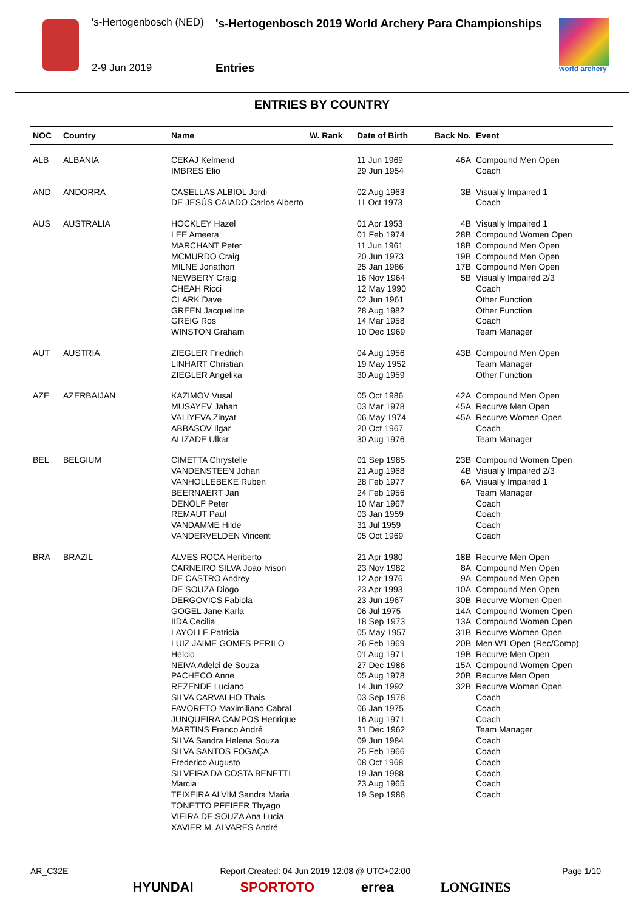's-Hertogenbosch (NED)
's-Hertogenbosch 2019 World Archery Para Championships
2-9 Jun 2019 Entries world archery
ENTRIES BY COUNTRY
| NOC | Country | Name | W. Rank | Date of Birth | Back No. | Event |
| --- | --- | --- | --- | --- | --- | --- |
| ALB | ALBANIA | CEKAJ Kelmend IMBRES Elio | | 11 Jun 1969 29 Jun 1954 | 46A | Compound Men Open Coach |
| AND | ANDORRA | CASELLAS ALBIOL Jordi DE JESÚS CAIADO Carlos Alberto | | 02 Aug 1963 11 Oct 1973 | 3B | Visually Impaired 1 Coach |
| AUS | AUSTRALIA | HOCKLEY Hazel LEE Ameera MARCHANT Peter MCMURDO Craig MILNE Jonathon NEWBERY Craig CHEAH Ricci CLARK Dave GREEN Jacqueline GREIG Ros WINSTON Graham | | 01 Apr 1953 01 Feb 1974 11 Jun 1961 20 Jun 1973 25 Jan 1986 16 Nov 1964 12 May 1990 02 Jun 1961 28 Aug 1982 14 Mar 1958 10 Dec 1969 | 4B 28B 18B 19B 17B 5B | Visually Impaired 1 Compound Women Open Compound Men Open Compound Men Open Compound Men Open Visually Impaired 2/3 Coach Other Function Other Function Coach Team Manager |
| AUT | AUSTRIA | ZIEGLER Friedrich LINHART Christian ZIEGLER Angelika | | 04 Aug 1956 19 May 1952 30 Aug 1959 | 43B | Compound Men Open Team Manager Other Function |
| AZE | AZERBAIJAN | KAZIMOV Vusal MUSAYEV Jahan VALIYEVA Zinyat ABBASOV Ilgar ALIZADE Ulkar | | 05 Oct 1986 03 Mar 1978 06 May 1974 20 Oct 1967 30 Aug 1976 | 42A 45A 45A | Compound Men Open Recurve Men Open Recurve Women Open Coach Team Manager |
| BEL | BELGIUM | CIMETTA Chrystelle VANDENSTEEN Johan VANHOLLEBEKE Ruben BEERNAERT Jan DENOLF Peter REMAUT Paul VANDAMME Hilde VANDERVELDEN Vincent | | 01 Sep 1985 21 Aug 1968 28 Feb 1977 24 Feb 1956 10 Mar 1967 03 Jan 1959 31 Jul 1959 05 Oct 1969 | 23B 4B 6A | Compound Women Open Visually Impaired 2/3 Visually Impaired 1 Team Manager Coach Coach Coach Coach |
| BRA | BRAZIL | ALVES ROCA Heriberto CARNEIRO SILVA Joao Ivison DE CASTRO Andrey DE SOUZA Diogo DERGOVICS Fabiola GOGEL Jane Karla IIDA Cecilia LAYOLLE Patricia LUIZ JAIME GOMES PERILO Helcio NEIVA Adelci de Souza PACHECO Anne REZENDE Luciano SILVA CARVALHO Thais FAVORETO Maximiliano Cabral JUNQUEIRA CAMPOS Henrique MARTINS Franco André SILVA Sandra Helena Souza SILVA SANTOS FOGAÇA Frederico Augusto SILVEIRA DA COSTA BENETTI Marcia TEIXEIRA ALVIM Sandra Maria TONETTO PFEIFER Thyago VIEIRA DE SOUZA Ana Lucia XAVIER M. ALVARES André | | 21 Apr 1980 23 Nov 1982 12 Apr 1976 23 Apr 1993 23 Jun 1967 06 Jul 1975 18 Sep 1973 05 May 1957 26 Feb 1969 01 Aug 1971 27 Dec 1986 05 Aug 1978 14 Jun 1992 03 Sep 1978 06 Jan 1975 16 Aug 1971 31 Dec 1962 09 Jun 1984 25 Feb 1966 08 Oct 1968 19 Jan 1988 23 Aug 1965 19 Sep 1988 | 18B 8A 9A 10A 30B 14A 13A 31B 20B 19B 15A 20B 32B | Recurve Men Open Compound Men Open Compound Men Open Compound Men Open Recurve Women Open Compound Women Open Compound Women Open Recurve Women Open Men W1 Open (Rec/Comp) Recurve Men Open Compound Women Open Recurve Men Open Recurve Women Open Coach Coach Coach Team Manager Coach Coach Coach Coach Coach Coach |
AR_C32E Report Created: 04 Jun 2019 12:08 @ UTC+02:00 Page 1/10
HYUNDAI SPORTOTO errea LONGINES